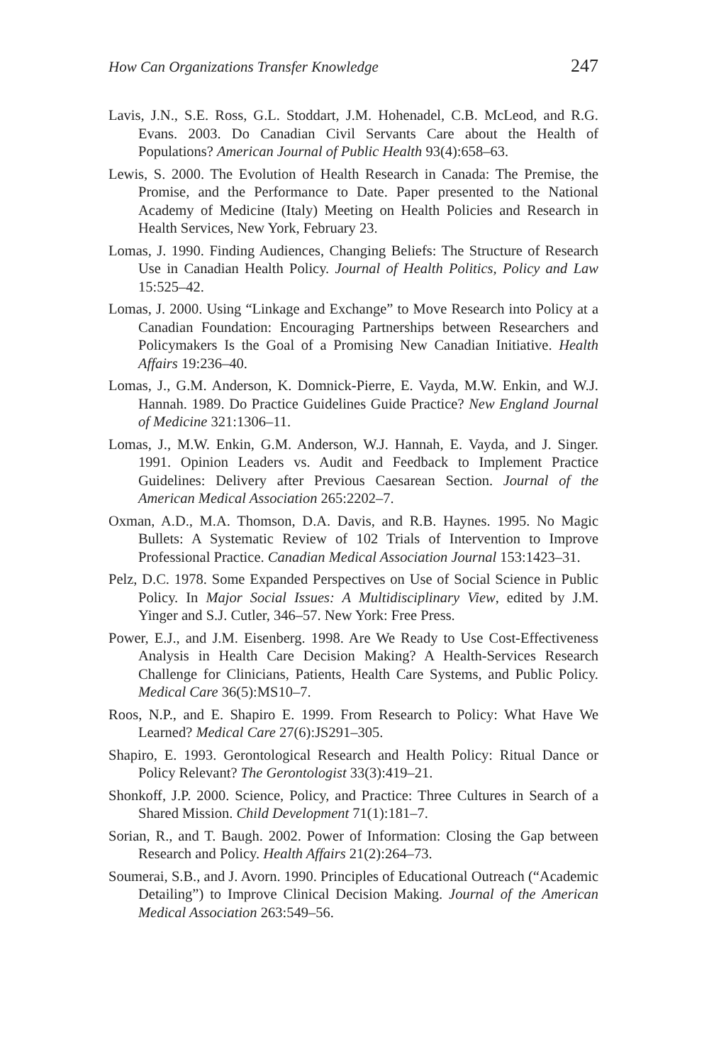How Can Organizations Transfer Knowledge 247
Lavis, J.N., S.E. Ross, G.L. Stoddart, J.M. Hohenadel, C.B. McLeod, and R.G. Evans. 2003. Do Canadian Civil Servants Care about the Health of Populations? American Journal of Public Health 93(4):658–63.
Lewis, S. 2000. The Evolution of Health Research in Canada: The Premise, the Promise, and the Performance to Date. Paper presented to the National Academy of Medicine (Italy) Meeting on Health Policies and Research in Health Services, New York, February 23.
Lomas, J. 1990. Finding Audiences, Changing Beliefs: The Structure of Research Use in Canadian Health Policy. Journal of Health Politics, Policy and Law 15:525–42.
Lomas, J. 2000. Using “Linkage and Exchange” to Move Research into Policy at a Canadian Foundation: Encouraging Partnerships between Researchers and Policymakers Is the Goal of a Promising New Canadian Initiative. Health Affairs 19:236–40.
Lomas, J., G.M. Anderson, K. Domnick-Pierre, E. Vayda, M.W. Enkin, and W.J. Hannah. 1989. Do Practice Guidelines Guide Practice? New England Journal of Medicine 321:1306–11.
Lomas, J., M.W. Enkin, G.M. Anderson, W.J. Hannah, E. Vayda, and J. Singer. 1991. Opinion Leaders vs. Audit and Feedback to Implement Practice Guidelines: Delivery after Previous Caesarean Section. Journal of the American Medical Association 265:2202–7.
Oxman, A.D., M.A. Thomson, D.A. Davis, and R.B. Haynes. 1995. No Magic Bullets: A Systematic Review of 102 Trials of Intervention to Improve Professional Practice. Canadian Medical Association Journal 153:1423–31.
Pelz, D.C. 1978. Some Expanded Perspectives on Use of Social Science in Public Policy. In Major Social Issues: A Multidisciplinary View, edited by J.M. Yinger and S.J. Cutler, 346–57. New York: Free Press.
Power, E.J., and J.M. Eisenberg. 1998. Are We Ready to Use Cost-Effectiveness Analysis in Health Care Decision Making? A Health-Services Research Challenge for Clinicians, Patients, Health Care Systems, and Public Policy. Medical Care 36(5):MS10–7.
Roos, N.P., and E. Shapiro E. 1999. From Research to Policy: What Have We Learned? Medical Care 27(6):JS291–305.
Shapiro, E. 1993. Gerontological Research and Health Policy: Ritual Dance or Policy Relevant? The Gerontologist 33(3):419–21.
Shonkoff, J.P. 2000. Science, Policy, and Practice: Three Cultures in Search of a Shared Mission. Child Development 71(1):181–7.
Sorian, R., and T. Baugh. 2002. Power of Information: Closing the Gap between Research and Policy. Health Affairs 21(2):264–73.
Soumerai, S.B., and J. Avorn. 1990. Principles of Educational Outreach (“Academic Detailing”) to Improve Clinical Decision Making. Journal of the American Medical Association 263:549–56.